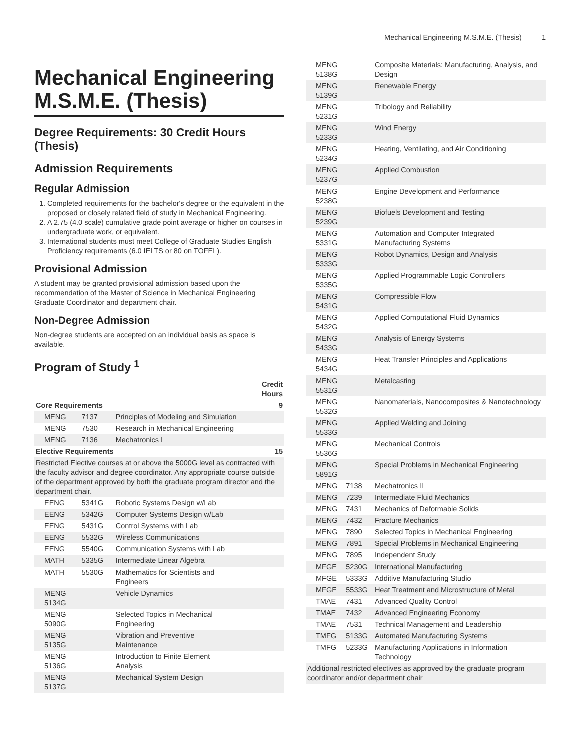Mechanical Engineering M.S.M.E. (Thesis) 1
Mechanical Engineering M.S.M.E. (Thesis)
Degree Requirements: 30 Credit Hours (Thesis)
Admission Requirements
Regular Admission
1. Completed requirements for the bachelor's degree or the equivalent in the proposed or closely related field of study in Mechanical Engineering.
2. A 2.75 (4.0 scale) cumulative grade point average or higher on courses in undergraduate work, or equivalent.
3. International students must meet College of Graduate Studies English Proficiency requirements (6.0 IELTS or 80 on TOFEL).
Provisional Admission
A student may be granted provisional admission based upon the recommendation of the Master of Science in Mechanical Engineering Graduate Coordinator and department chair.
Non-Degree Admission
Non-degree students are accepted on an individual basis as space is available.
Program of Study <sup>1</sup>
| | | | Credit Hours |
| --- | --- | --- | --- |
| Core Requirements | | | 9 |
| MENG | 7137 | Principles of Modeling and Simulation | |
| MENG | 7530 | Research in Mechanical Engineering | |
| MENG | 7136 | Mechatronics I | |
| Elective Requirements | | | 15 |
| Restricted Elective courses at or above the 5000G level as contracted with the faculty advisor and degree coordinator. Any appropriate course outside of the department approved by both the graduate program director and the department chair. | | | |
| EENG | 5341G | Robotic Systems Design w/Lab | |
| EENG | 5342G | Computer Systems Design w/Lab | |
| EENG | 5431G | Control Systems with Lab | |
| EENG | 5532G | Wireless Communications | |
| EENG | 5540G | Communication Systems with Lab | |
| MATH | 5335G | Intermediate Linear Algebra | |
| MATH | 5530G | Mathematics for Scientists and Engineers | |
| MENG 5134G | | Vehicle Dynamics | |
| MENG 5090G | | Selected Topics in Mechanical Engineering | |
| MENG 5135G | | Vibration and Preventive Maintenance | |
| MENG 5136G | | Introduction to Finite Element Analysis | |
| MENG 5137G | | Mechanical System Design | |
| MENG 5138G | | Composite Materials: Manufacturing, Analysis, and Design | |
| MENG 5139G | | Renewable Energy | |
| MENG 5231G | | Tribology and Reliability | |
| MENG 5233G | | Wind Energy | |
| MENG 5234G | | Heating, Ventilating, and Air Conditioning | |
| MENG 5237G | | Applied Combustion | |
| MENG 5238G | | Engine Development and Performance | |
| MENG 5239G | | Biofuels Development and Testing | |
| MENG 5331G | | Automation and Computer Integrated Manufacturing Systems | |
| MENG 5333G | | Robot Dynamics, Design and Analysis | |
| MENG 5335G | | Applied Programmable Logic Controllers | |
| MENG 5431G | | Compressible Flow | |
| MENG 5432G | | Applied Computational Fluid Dynamics | |
| MENG 5433G | | Analysis of Energy Systems | |
| MENG 5434G | | Heat Transfer Principles and Applications | |
| MENG 5531G | | Metalcasting | |
| MENG 5532G | | Nanomaterials, Nanocomposites & Nanotechnology | |
| MENG 5533G | | Applied Welding and Joining | |
| MENG 5536G | | Mechanical Controls | |
| MENG 5891G | | Special Problems in Mechanical Engineering | |
| MENG | 7138 | Mechatronics II | |
| MENG | 7239 | Intermediate Fluid Mechanics | |
| MENG | 7431 | Mechanics of Deformable Solids | |
| MENG | 7432 | Fracture Mechanics | |
| MENG | 7890 | Selected Topics in Mechanical Engineering | |
| MENG | 7891 | Special Problems in Mechanical Engineering | |
| MENG | 7895 | Independent Study | |
| MFGE | 5230G | International Manufacturing | |
| MFGE | 5333G | Additive Manufacturing Studio | |
| MFGE | 5533G | Heat Treatment and Microstructure of Metal | |
| TMAE | 7431 | Advanced Quality Control | |
| TMAE | 7432 | Advanced Engineering Economy | |
| TMAE | 7531 | Technical Management and Leadership | |
| TMFG | 5133G | Automated Manufacturing Systems | |
| TMFG | 5233G | Manufacturing Applications in Information Technology | |
| Additional restricted electives as approved by the graduate program coordinator and/or department chair | | | |